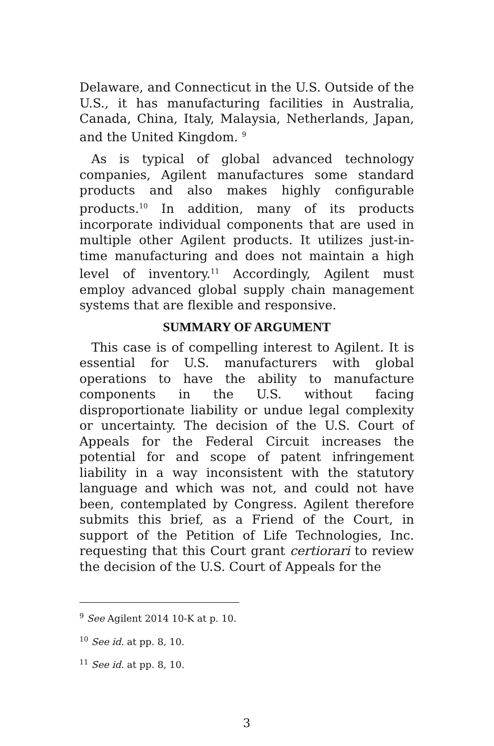Delaware, and Connecticut in the U.S. Outside of the U.S., it has manufacturing facilities in Australia, Canada, China, Italy, Malaysia, Netherlands, Japan, and the United Kingdom. <sup>9</sup>
As is typical of global advanced technology companies, Agilent manufactures some standard products and also makes highly configurable products.<sup>10</sup> In addition, many of its products incorporate individual components that are used in multiple other Agilent products. It utilizes just-in-time manufacturing and does not maintain a high level of inventory.<sup>11</sup> Accordingly, Agilent must employ advanced global supply chain management systems that are flexible and responsive.
SUMMARY OF ARGUMENT
This case is of compelling interest to Agilent. It is essential for U.S. manufacturers with global operations to have the ability to manufacture components in the U.S. without facing disproportionate liability or undue legal complexity or uncertainty. The decision of the U.S. Court of Appeals for the Federal Circuit increases the potential for and scope of patent infringement liability in a way inconsistent with the statutory language and which was not, and could not have been, contemplated by Congress. Agilent therefore submits this brief, as a Friend of the Court, in support of the Petition of Life Technologies, Inc. requesting that this Court grant certiorari to review the decision of the U.S. Court of Appeals for the
<sup>9</sup> See Agilent 2014 10-K at p. 10.
<sup>10</sup> See id. at pp. 8, 10.
<sup>11</sup> See id. at pp. 8, 10.
3